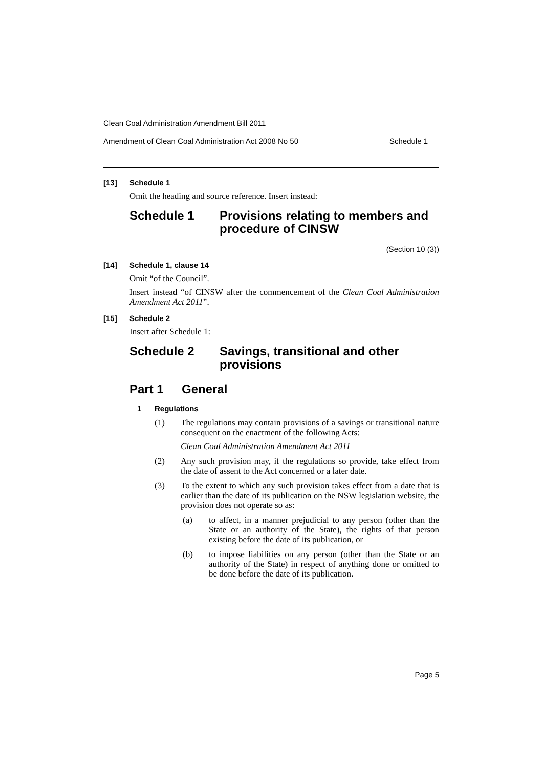Clean Coal Administration Amendment Bill 2011
Amendment of Clean Coal Administration Act 2008 No 50 Schedule 1
[13] Schedule 1
Omit the heading and source reference. Insert instead:
Schedule 1 Provisions relating to members and procedure of CINSW
(Section 10 (3))
[14] Schedule 1, clause 14
Omit “of the Council”.
Insert instead “of CINSW after the commencement of the Clean Coal Administration Amendment Act 2011”.
[15] Schedule 2
Insert after Schedule 1:
Schedule 2 Savings, transitional and other provisions
Part 1 General
1 Regulations
(1) The regulations may contain provisions of a savings or transitional nature consequent on the enactment of the following Acts:
Clean Coal Administration Amendment Act 2011
(2) Any such provision may, if the regulations so provide, take effect from the date of assent to the Act concerned or a later date.
(3) To the extent to which any such provision takes effect from a date that is earlier than the date of its publication on the NSW legislation website, the provision does not operate so as:
(a) to affect, in a manner prejudicial to any person (other than the State or an authority of the State), the rights of that person existing before the date of its publication, or
(b) to impose liabilities on any person (other than the State or an authority of the State) in respect of anything done or omitted to be done before the date of its publication.
Page 5